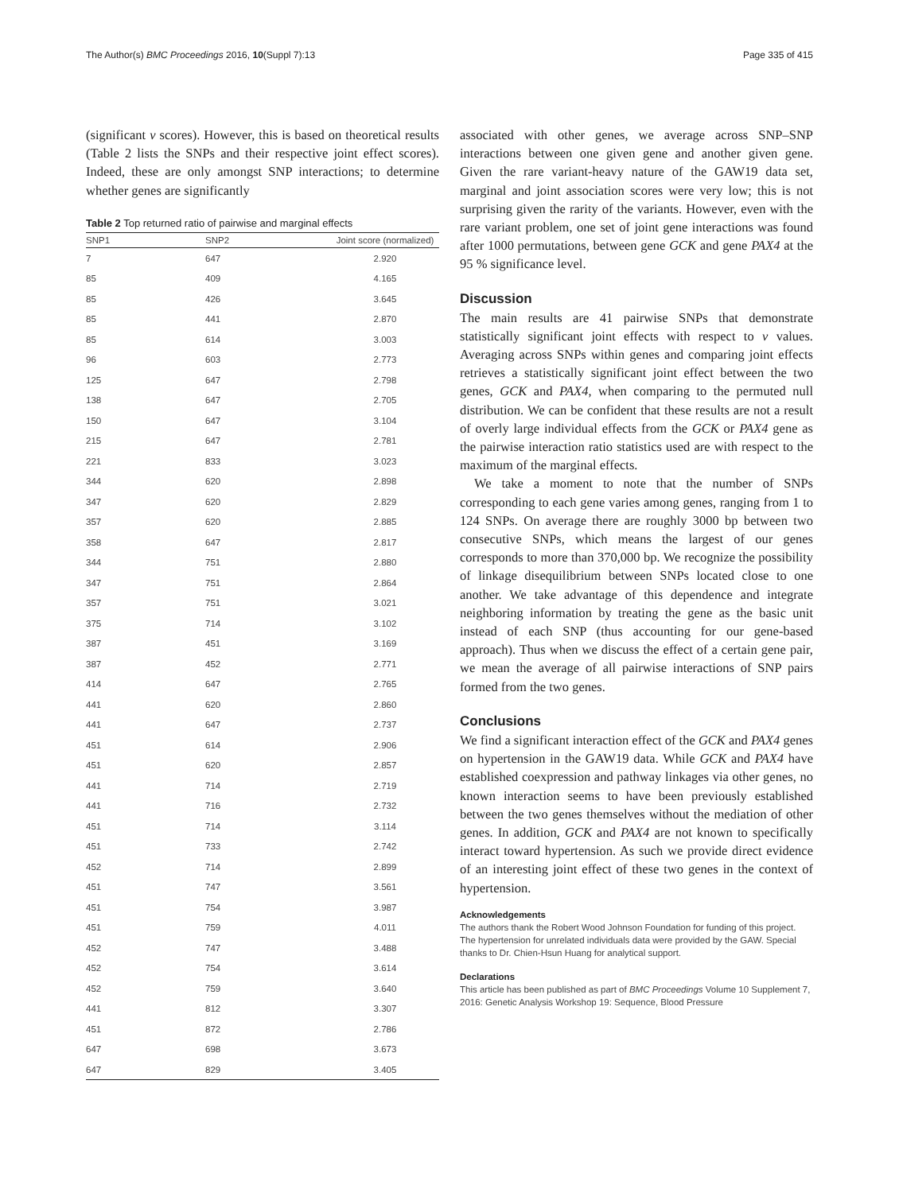The Author(s) BMC Proceedings 2016, 10(Suppl 7):13 Page 335 of 415
(significant v scores). However, this is based on theoretical results (Table 2 lists the SNPs and their respective joint effect scores). Indeed, these are only amongst SNP interactions; to determine whether genes are significantly
Table 2 Top returned ratio of pairwise and marginal effects
| SNP1 | SNP2 | Joint score (normalized) |
| --- | --- | --- |
| 7 | 647 | 2.920 |
| 85 | 409 | 4.165 |
| 85 | 426 | 3.645 |
| 85 | 441 | 2.870 |
| 85 | 614 | 3.003 |
| 96 | 603 | 2.773 |
| 125 | 647 | 2.798 |
| 138 | 647 | 2.705 |
| 150 | 647 | 3.104 |
| 215 | 647 | 2.781 |
| 221 | 833 | 3.023 |
| 344 | 620 | 2.898 |
| 347 | 620 | 2.829 |
| 357 | 620 | 2.885 |
| 358 | 647 | 2.817 |
| 344 | 751 | 2.880 |
| 347 | 751 | 2.864 |
| 357 | 751 | 3.021 |
| 375 | 714 | 3.102 |
| 387 | 451 | 3.169 |
| 387 | 452 | 2.771 |
| 414 | 647 | 2.765 |
| 441 | 620 | 2.860 |
| 441 | 647 | 2.737 |
| 451 | 614 | 2.906 |
| 451 | 620 | 2.857 |
| 441 | 714 | 2.719 |
| 441 | 716 | 2.732 |
| 451 | 714 | 3.114 |
| 451 | 733 | 2.742 |
| 452 | 714 | 2.899 |
| 451 | 747 | 3.561 |
| 451 | 754 | 3.987 |
| 451 | 759 | 4.011 |
| 452 | 747 | 3.488 |
| 452 | 754 | 3.614 |
| 452 | 759 | 3.640 |
| 441 | 812 | 3.307 |
| 451 | 872 | 2.786 |
| 647 | 698 | 3.673 |
| 647 | 829 | 3.405 |
associated with other genes, we average across SNP–SNP interactions between one given gene and another given gene. Given the rare variant-heavy nature of the GAW19 data set, marginal and joint association scores were very low; this is not surprising given the rarity of the variants. However, even with the rare variant problem, one set of joint gene interactions was found after 1000 permutations, between gene GCK and gene PAX4 at the 95 % significance level.
Discussion
The main results are 41 pairwise SNPs that demonstrate statistically significant joint effects with respect to v values. Averaging across SNPs within genes and comparing joint effects retrieves a statistically significant joint effect between the two genes, GCK and PAX4, when comparing to the permuted null distribution. We can be confident that these results are not a result of overly large individual effects from the GCK or PAX4 gene as the pairwise interaction ratio statistics used are with respect to the maximum of the marginal effects.
We take a moment to note that the number of SNPs corresponding to each gene varies among genes, ranging from 1 to 124 SNPs. On average there are roughly 3000 bp between two consecutive SNPs, which means the largest of our genes corresponds to more than 370,000 bp. We recognize the possibility of linkage disequilibrium between SNPs located close to one another. We take advantage of this dependence and integrate neighboring information by treating the gene as the basic unit instead of each SNP (thus accounting for our gene-based approach). Thus when we discuss the effect of a certain gene pair, we mean the average of all pairwise interactions of SNP pairs formed from the two genes.
Conclusions
We find a significant interaction effect of the GCK and PAX4 genes on hypertension in the GAW19 data. While GCK and PAX4 have established coexpression and pathway linkages via other genes, no known interaction seems to have been previously established between the two genes themselves without the mediation of other genes. In addition, GCK and PAX4 are not known to specifically interact toward hypertension. As such we provide direct evidence of an interesting joint effect of these two genes in the context of hypertension.
Acknowledgements
The authors thank the Robert Wood Johnson Foundation for funding of this project. The hypertension for unrelated individuals data were provided by the GAW. Special thanks to Dr. Chien-Hsun Huang for analytical support.
Declarations
This article has been published as part of BMC Proceedings Volume 10 Supplement 7, 2016: Genetic Analysis Workshop 19: Sequence, Blood Pressure